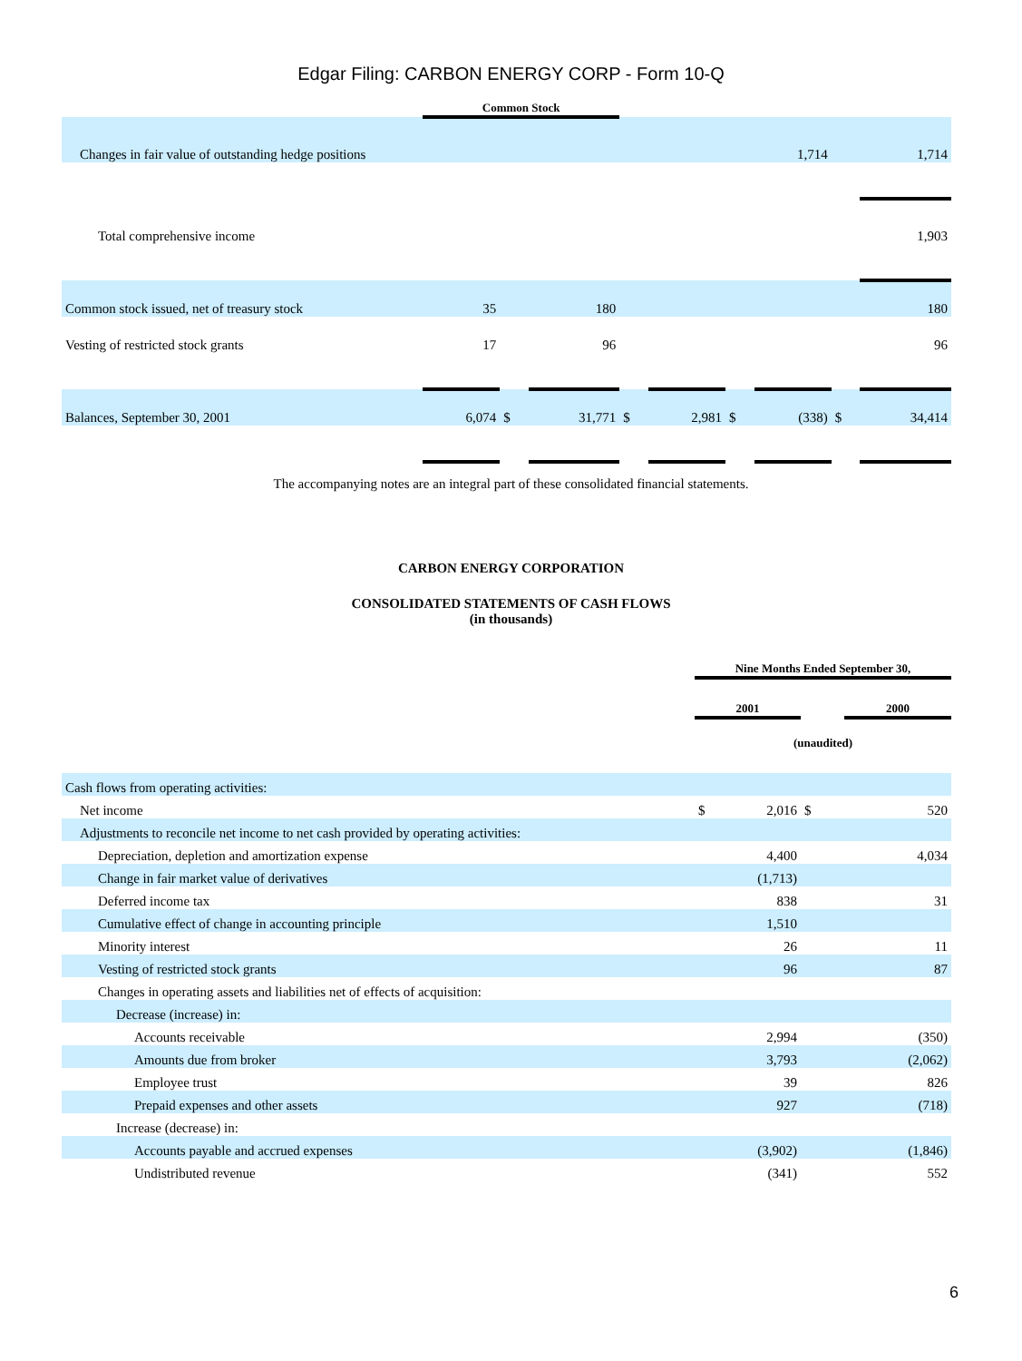Edgar Filing: CARBON ENERGY CORP - Form 10-Q
| | Common Stock | | | | | | | | |
| Changes in fair value of outstanding hedge positions | | | | | | | 1,714 | | 1,714 |
| Total comprehensive income | | | | | | | | | 1,903 |
| Common stock issued, net of treasury stock | 35 | | 180 | | | | | | 180 |
| Vesting of restricted stock grants | 17 | | 96 | | | | | | 96 |
| Balances, September 30, 2001 | 6,074 | $ | 31,771 | $ | 2,981 | $ | (338) | $ | 34,414 |
The accompanying notes are an integral part of these consolidated financial statements.
CARBON ENERGY CORPORATION
CONSOLIDATED STATEMENTS OF CASH FLOWS
(in thousands)
| | Nine Months Ended September 30, | | | |
| | 2001 | | | 2000 |
| | (unaudited) | | | |
| Cash flows from operating activities: | | | | |
| Net income | $ | 2,016 | $ | 520 |
| Adjustments to reconcile net income to net cash provided by operating activities: | | | | |
| Depreciation, depletion and amortization expense | | 4,400 | | 4,034 |
| Change in fair market value of derivatives | | (1,713) | | |
| Deferred income tax | | 838 | | 31 |
| Cumulative effect of change in accounting principle | | 1,510 | | |
| Minority interest | | 26 | | 11 |
| Vesting of restricted stock grants | | 96 | | 87 |
| Changes in operating assets and liabilities net of effects of acquisition: | | | | |
| Decrease (increase) in: | | | | |
| Accounts receivable | | 2,994 | | (350) |
| Amounts due from broker | | 3,793 | | (2,062) |
| Employee trust | | 39 | | 826 |
| Prepaid expenses and other assets | | 927 | | (718) |
| Increase (decrease) in: | | | | |
| Accounts payable and accrued expenses | | (3,902) | | (1,846) |
| Undistributed revenue | | (341) | | 552 |
6